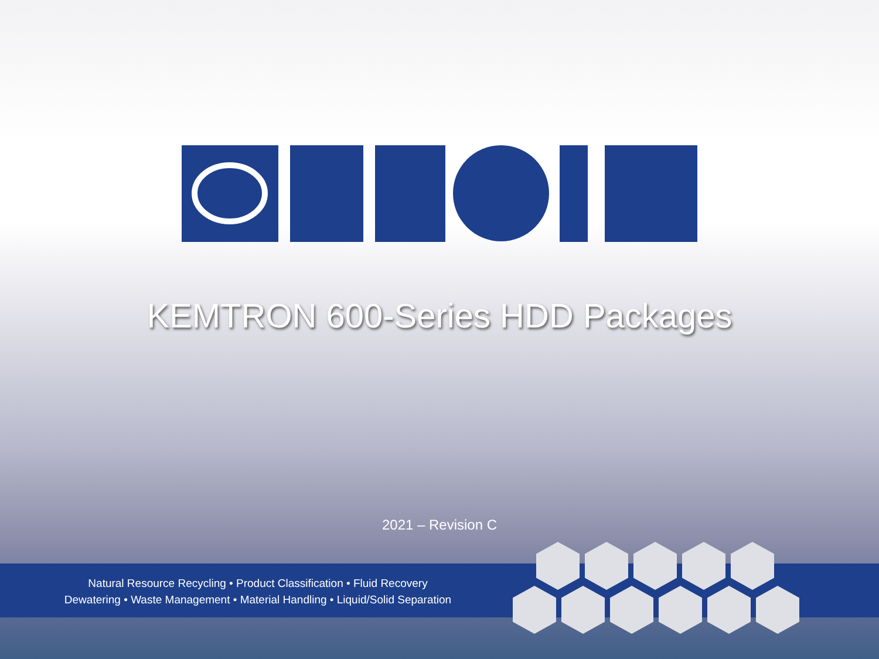KEMTRON 600-Series HDD Packages
2021 – Revision C
Natural Resource Recycling • Product Classification • Fluid Recovery
Dewatering • Waste Management • Material Handling • Liquid/Solid Separation